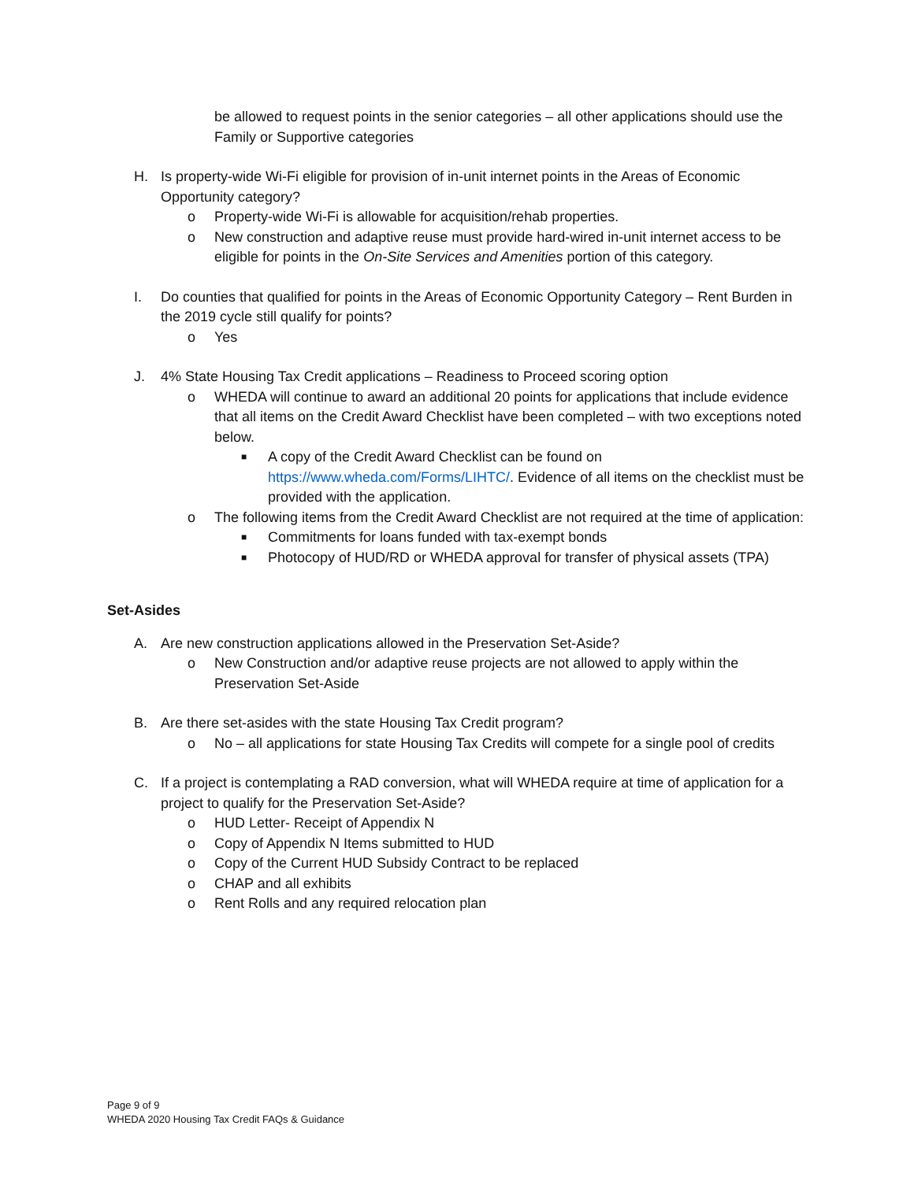be allowed to request points in the senior categories – all other applications should use the Family or Supportive categories
H. Is property-wide Wi-Fi eligible for provision of in-unit internet points in the Areas of Economic Opportunity category?
o Property-wide Wi-Fi is allowable for acquisition/rehab properties.
o New construction and adaptive reuse must provide hard-wired in-unit internet access to be eligible for points in the On-Site Services and Amenities portion of this category.
I. Do counties that qualified for points in the Areas of Economic Opportunity Category – Rent Burden in the 2019 cycle still qualify for points?
o Yes
J. 4% State Housing Tax Credit applications – Readiness to Proceed scoring option
o WHEDA will continue to award an additional 20 points for applications that include evidence that all items on the Credit Award Checklist have been completed – with two exceptions noted below.
■ A copy of the Credit Award Checklist can be found on https://www.wheda.com/Forms/LIHTC/. Evidence of all items on the checklist must be provided with the application.
o The following items from the Credit Award Checklist are not required at the time of application:
■ Commitments for loans funded with tax-exempt bonds
■ Photocopy of HUD/RD or WHEDA approval for transfer of physical assets (TPA)
Set-Asides
A. Are new construction applications allowed in the Preservation Set-Aside?
o New Construction and/or adaptive reuse projects are not allowed to apply within the Preservation Set-Aside
B. Are there set-asides with the state Housing Tax Credit program?
o No – all applications for state Housing Tax Credits will compete for a single pool of credits
C. If a project is contemplating a RAD conversion, what will WHEDA require at time of application for a project to qualify for the Preservation Set-Aside?
o HUD Letter- Receipt of Appendix N
o Copy of Appendix N Items submitted to HUD
o Copy of the Current HUD Subsidy Contract to be replaced
o CHAP and all exhibits
o Rent Rolls and any required relocation plan
Page 9 of 9
WHEDA 2020 Housing Tax Credit FAQs & Guidance